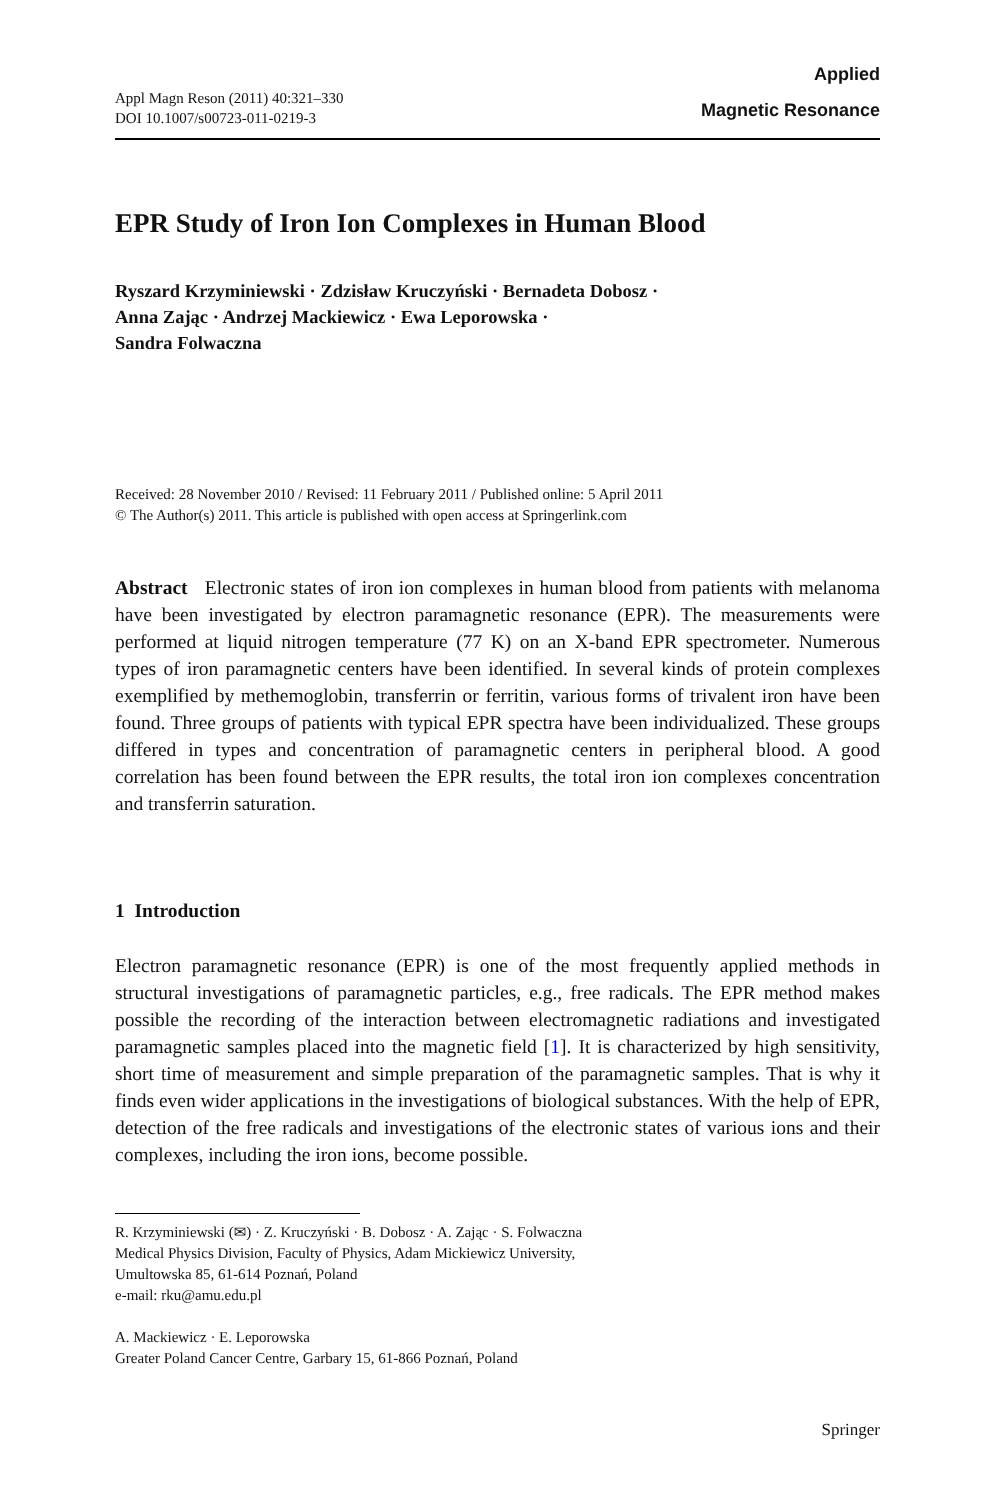Appl Magn Reson (2011) 40:321–330
DOI 10.1007/s00723-011-0219-3
Applied
Magnetic Resonance
EPR Study of Iron Ion Complexes in Human Blood
Ryszard Krzyminiewski · Zdzisław Kruczyński · Bernadeta Dobosz ·
Anna Zając · Andrzej Mackiewicz · Ewa Leporowska ·
Sandra Folwaczna
Received: 28 November 2010 / Revised: 11 February 2011 / Published online: 5 April 2011
© The Author(s) 2011. This article is published with open access at Springerlink.com
Abstract Electronic states of iron ion complexes in human blood from patients with melanoma have been investigated by electron paramagnetic resonance (EPR). The measurements were performed at liquid nitrogen temperature (77 K) on an X-band EPR spectrometer. Numerous types of iron paramagnetic centers have been identified. In several kinds of protein complexes exemplified by methemoglobin, transferrin or ferritin, various forms of trivalent iron have been found. Three groups of patients with typical EPR spectra have been individualized. These groups differed in types and concentration of paramagnetic centers in peripheral blood. A good correlation has been found between the EPR results, the total iron ion complexes concentration and transferrin saturation.
1 Introduction
Electron paramagnetic resonance (EPR) is one of the most frequently applied methods in structural investigations of paramagnetic particles, e.g., free radicals. The EPR method makes possible the recording of the interaction between electromagnetic radiations and investigated paramagnetic samples placed into the magnetic field [1]. It is characterized by high sensitivity, short time of measurement and simple preparation of the paramagnetic samples. That is why it finds even wider applications in the investigations of biological substances. With the help of EPR, detection of the free radicals and investigations of the electronic states of various ions and their complexes, including the iron ions, become possible.
R. Krzyminiewski (✉) · Z. Kruczyński · B. Dobosz · A. Zając · S. Folwaczna
Medical Physics Division, Faculty of Physics, Adam Mickiewicz University,
Umultowska 85, 61-614 Poznań, Poland
e-mail: rku@amu.edu.pl
A. Mackiewicz · E. Leporowska
Greater Poland Cancer Centre, Garbary 15, 61-866 Poznań, Poland
Springer